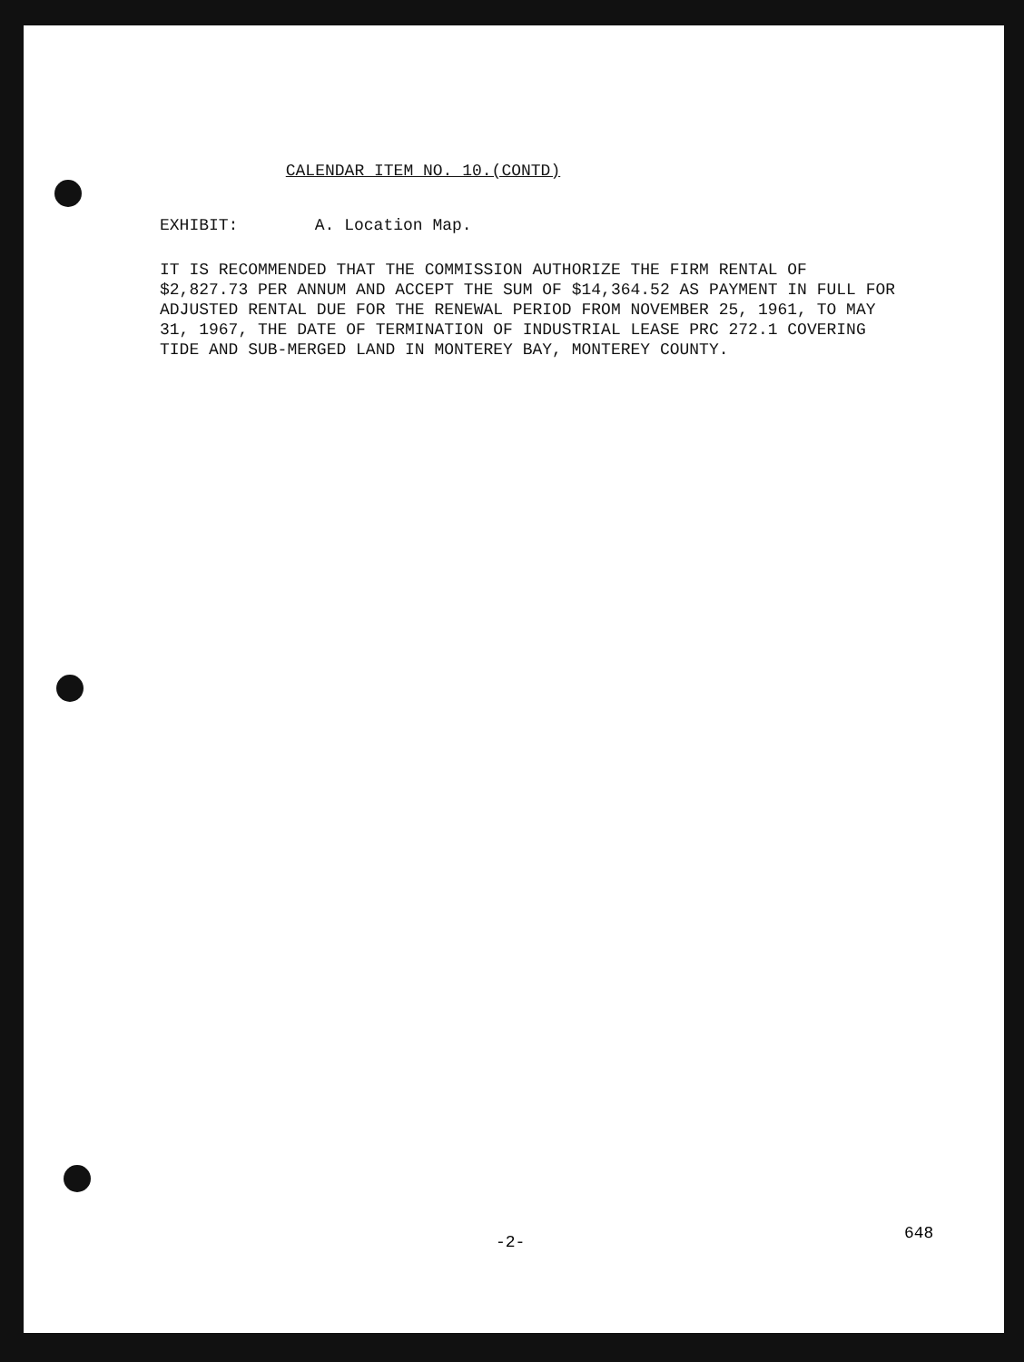CALENDAR ITEM NO. 10.(CONTD)
EXHIBIT: A. Location Map.
IT IS RECOMMENDED THAT THE COMMISSION AUTHORIZE THE FIRM RENTAL OF $2,827.73 PER ANNUM AND ACCEPT THE SUM OF $14,364.52 AS PAYMENT IN FULL FOR ADJUSTED RENTAL DUE FOR THE RENEWAL PERIOD FROM NOVEMBER 25, 1961, TO MAY 31, 1967, THE DATE OF TERMINATION OF INDUSTRIAL LEASE PRC 272.1 COVERING TIDE AND SUB-MERGED LAND IN MONTEREY BAY, MONTEREY COUNTY.
-2- 648